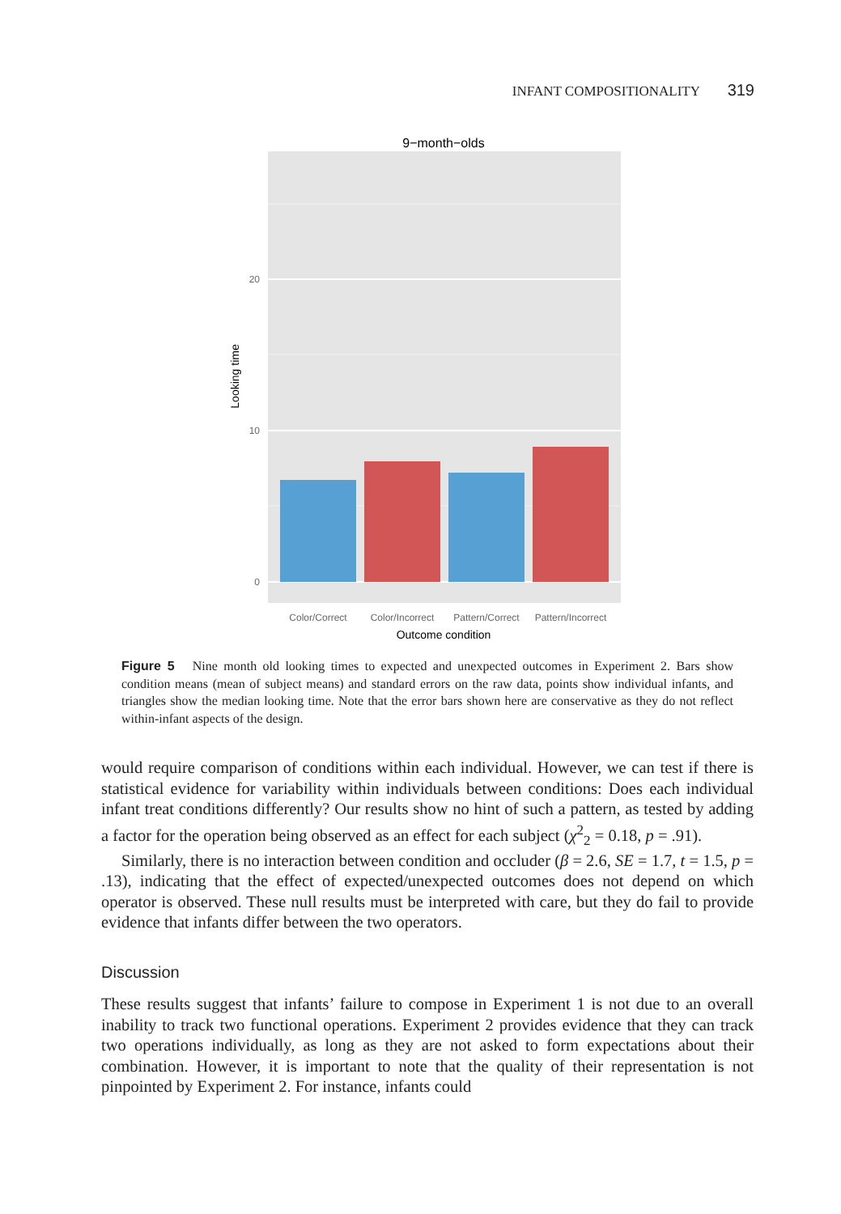INFANT COMPOSITIONALITY 319
9−month−olds
0
10
20
Looking time
Color/Correct
Color/Incorrect
Pattern/Correct
Pattern/Incorrect
Outcome condition
Figure 5 Nine month old looking times to expected and unexpected outcomes in Experiment 2. Bars show condition means (mean of subject means) and standard errors on the raw data, points show individual infants, and triangles show the median looking time. Note that the error bars shown here are conservative as they do not reflect within-infant aspects of the design.
would require comparison of conditions within each individual. However, we can test if there is statistical evidence for variability within individuals between conditions: Does each individual infant treat conditions differently? Our results show no hint of such a pattern, as tested by adding a factor for the operation being observed as an effect for each subject (χ<sup>2</sup><sub>2</sub> = 0.18, p = .91).
Similarly, there is no interaction between condition and occluder (β = 2.6, SE = 1.7, t = 1.5, p = .13), indicating that the effect of expected/unexpected outcomes does not depend on which operator is observed. These null results must be interpreted with care, but they do fail to provide evidence that infants differ between the two operators.
Discussion
These results suggest that infants’ failure to compose in Experiment 1 is not due to an overall inability to track two functional operations. Experiment 2 provides evidence that they can track two operations individually, as long as they are not asked to form expectations about their combination. However, it is important to note that the quality of their representation is not pinpointed by Experiment 2. For instance, infants could